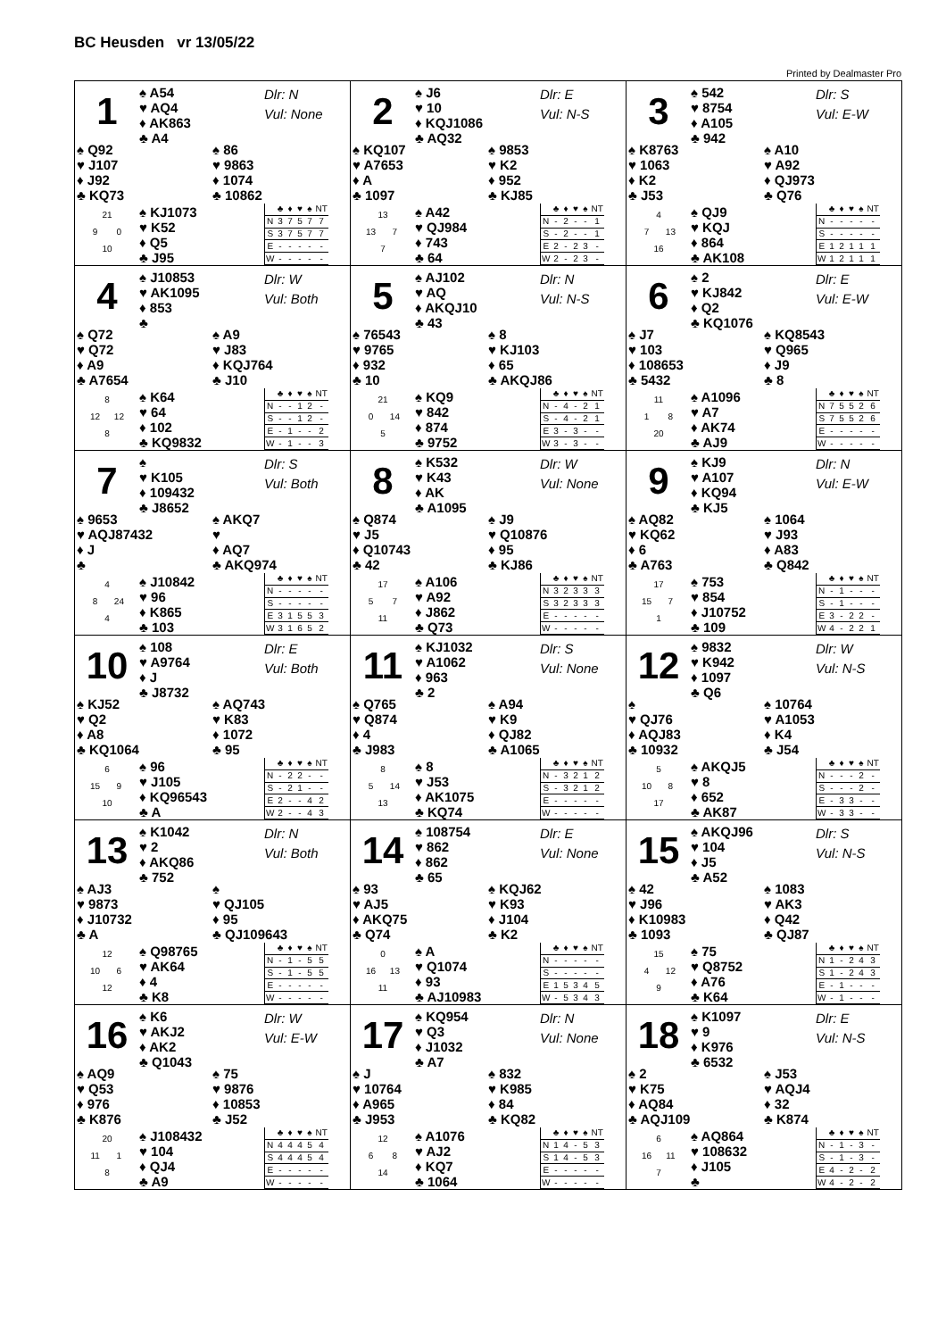BC Heusden vr 13/05/22
Printed by Dealmaster Pro
1
♠ A54
♥ AQ4
♦ AK863
♣ A4
Dlr: N
Vul: None
♠ Q92
♥ J107
♦ J92
♣ KQ73
♠ 86
♥ 9863
♦ 1074
♣ 10862
21
9 0
10
♠ KJ1073
♥ K52
♦ Q5
♣ J95
| | ♣ | ♦ | ♥ | ♠ | NT |
| --- | --- | --- | --- | --- | --- |
| N | 3 | 7 | 5 | 7 | 7 |
| S | 3 | 7 | 5 | 7 | 7 |
| E | - | - | - | - | - |
| W | - | - | - | - | - |
2
♠ J6
♥ 10
♦ KQJ1086
♣ AQ32
Dlr: E
Vul: N-S
♠ KQ107
♥ A7653
♦ A
♣ 1097
♠ 9853
♥ K2
♦ 952
♣ KJ85
13
13 7
7
♠ A42
♥ QJ984
♦ 743
♣ 64
| | ♣ | ♦ | ♥ | ♠ | NT |
| --- | --- | --- | --- | --- | --- |
| N | - | 2 | - | - | 1 |
| S | - | 2 | - | - | 1 |
| E | 2 | - | 2 | 3 | - |
| W | 2 | - | 2 | 3 | - |
3
♠ 542
♥ 8754
♦ A105
♣ 942
Dlr: S
Vul: E-W
♠ K8763
♥ 1063
♦ K2
♣ J53
♠ A10
♥ A92
♦ QJ973
♣ Q76
4
7 13
16
♠ QJ9
♥ KQJ
♦ 864
♣ AK108
| | ♣ | ♦ | ♥ | ♠ | NT |
| --- | --- | --- | --- | --- | --- |
| N | - | - | - | - | - |
| S | - | - | - | - | - |
| E | 1 | 2 | 1 | 1 | 1 |
| W | 1 | 2 | 1 | 1 | 1 |
4
♠ J10853
♥ AK1095
♦ 853
♣
Dlr: W
Vul: Both
♠ Q72
♥ Q72
♦ A9
♣ A7654
♠ A9
♥ J83
♦ KQJ764
♣ J10
8
12 12
8
♠ K64
♥ 64
♦ 102
♣ KQ9832
| | ♣ | ♦ | ♥ | ♠ | NT |
| --- | --- | --- | --- | --- | --- |
| N | - | - | 1 | 2 | - |
| S | - | - | 1 | 2 | - |
| E | - | 1 | - | - | 2 |
| W | - | 1 | - | - | 3 |
5
♠ AJ102
♥ AQ
♦ AKQJ10
♣ 43
Dlr: N
Vul: N-S
♠ 76543
♥ 9765
♦ 932
♣ 10
♠ 8
♥ KJ103
♦ 65
♣ AKQJ86
21
0 14
5
♠ KQ9
♥ 842
♦ 874
♣ 9752
| | ♣ | ♦ | ♥ | ♠ | NT |
| --- | --- | --- | --- | --- | --- |
| N | - | 4 | - | 2 | 1 |
| S | - | 4 | - | 2 | 1 |
| E | 3 | - | 3 | - | - |
| W | 3 | - | 3 | - | - |
6
♠ 2
♥ KJ842
♦ Q2
♣ KQ1076
Dlr: E
Vul: E-W
♠ J7
♥ 103
♦ 108653
♣ 5432
♠ KQ8543
♥ Q965
♦ J9
♣ 8
11
1 8
20
♠ A1096
♥ A7
♦ AK74
♣ AJ9
| | ♣ | ♦ | ♥ | ♠ | NT |
| --- | --- | --- | --- | --- | --- |
| N | 7 | 5 | 5 | 2 | 6 |
| S | 7 | 5 | 5 | 2 | 6 |
| E | - | - | - | - | - |
| W | - | - | - | - | - |
7
♠
♥ K105
♦ 109432
♣ J8652
Dlr: S
Vul: Both
♠ 9653
♥ AQJ87432
♦ J
♣
♠ AKQ7
♥
♦ AQ7
♣ AKQ974
4
8 24
4
♠ J10842
♥ 96
♦ K865
♣ 103
| | ♣ | ♦ | ♥ | ♠ | NT |
| --- | --- | --- | --- | --- | --- |
| N | - | - | - | - | - |
| S | - | - | - | - | - |
| E | 3 | 1 | 5 | 5 | 3 |
| W | 3 | 1 | 6 | 5 | 2 |
8
♠ K532
♥ K43
♦ AK
♣ A1095
Dlr: W
Vul: None
♠ Q874
♥ J5
♦ Q10743
♣ 42
♠ J9
♥ Q10876
♦ 95
♣ KJ86
17
5 7
11
♠ A106
♥ A92
♦ J862
♣ Q73
| | ♣ | ♦ | ♥ | ♠ | NT |
| --- | --- | --- | --- | --- | --- |
| N | 3 | 2 | 3 | 3 | 3 |
| S | 3 | 2 | 3 | 3 | 3 |
| E | - | - | - | - | - |
| W | - | - | - | - | - |
9
♠ KJ9
♥ A107
♦ KQ94
♣ KJ5
Dlr: N
Vul: E-W
♠ AQ82
♥ KQ62
♦ 6
♣ A763
♠ 1064
♥ J93
♦ A83
♣ Q842
17
15 7
1
♠ 753
♥ 854
♦ J10752
♣ 109
| | ♣ | ♦ | ♥ | ♠ | NT |
| --- | --- | --- | --- | --- | --- |
| N | - | 1 | - | - | - |
| S | - | 1 | - | - | - |
| E | 3 | - | 2 | 2 | - |
| W | 4 | - | 2 | 2 | 1 |
10
♠ 108
♥ A9764
♦ J
♣ J8732
Dlr: E
Vul: Both
♠ KJ52
♥ Q2
♦ A8
♣ KQ1064
♠ AQ743
♥ K83
♦ 1072
♣ 95
6
15 9
10
♠ 96
♥ J105
♦ KQ96543
♣ A
| | ♣ | ♦ | ♥ | ♠ | NT |
| --- | --- | --- | --- | --- | --- |
| N | - | 2 | 2 | - | - |
| S | - | 2 | 1 | - | - |
| E | 2 | - | - | 4 | 2 |
| W | 2 | - | - | 4 | 3 |
11
♠ KJ1032
♥ A1062
♦ 963
♣ 2
Dlr: S
Vul: None
♠ Q765
♥ Q874
♦ 4
♣ J983
♠ A94
♥ K9
♦ QJ82
♣ A1065
8
5 14
13
♠ 8
♥ J53
♦ AK1075
♣ KQ74
| | ♣ | ♦ | ♥ | ♠ | NT |
| --- | --- | --- | --- | --- | --- |
| N | - | 3 | 2 | 1 | 2 |
| S | - | 3 | 2 | 1 | 2 |
| E | - | - | - | - | - |
| W | - | - | - | - | - |
12
♠ 9832
♥ K942
♦ 1097
♣ Q6
Dlr: W
Vul: N-S
♠
♥ QJ76
♦ AQJ83
♣ 10932
♠ 10764
♥ A1053
♦ K4
♣ J54
5
10 8
17
♠ AKQJ5
♥ 8
♦ 652
♣ AK87
| | ♣ | ♦ | ♥ | ♠ | NT |
| --- | --- | --- | --- | --- | --- |
| N | - | - | - | 2 | - |
| S | - | - | - | 2 | - |
| E | - | 3 | 3 | - | - |
| W | - | 3 | 3 | - | - |
13
♠ K1042
♥ 2
♦ AKQ86
♣ 752
Dlr: N
Vul: Both
♠ AJ3
♥ 9873
♦ J10732
♣ A
♠
♥ QJ105
♦ 95
♣ QJ109643
12
10 6
12
♠ Q98765
♥ AK64
♦ 4
♣ K8
| | ♣ | ♦ | ♥ | ♠ | NT |
| --- | --- | --- | --- | --- | --- |
| N | - | 1 | - | 5 | 5 |
| S | - | 1 | - | 5 | 5 |
| E | - | - | - | - | - |
| W | - | - | - | - | - |
14
♠ 108754
♥ 862
♦ 862
♣ 65
Dlr: E
Vul: None
♠ 93
♥ AJ5
♦ AKQ75
♣ Q74
♠ KQJ62
♥ K93
♦ J104
♣ K2
0
16 13
11
♠ A
♥ Q1074
♦ 93
♣ AJ10983
| | ♣ | ♦ | ♥ | ♠ | NT |
| --- | --- | --- | --- | --- | --- |
| N | - | - | - | - | - |
| S | - | - | - | - | - |
| E | 1 | 5 | 3 | 4 | 5 |
| W | - | 5 | 3 | 4 | 3 |
15
♠ AKQJ96
♥ 104
♦ J5
♣ A52
Dlr: S
Vul: N-S
♠ 42
♥ J96
♦ K10983
♣ 1093
♠ 1083
♥ AK3
♦ Q42
♣ QJ87
15
4 12
9
♠ 75
♥ Q8752
♦ A76
♣ K64
| | ♣ | ♦ | ♥ | ♠ | NT |
| --- | --- | --- | --- | --- | --- |
| N | 1 | - | 2 | 4 | 3 |
| S | 1 | - | 2 | 4 | 3 |
| E | - | 1 | - | - | - |
| W | - | 1 | - | - | - |
16
♠ K6
♥ AKJ2
♦ AK2
♣ Q1043
Dlr: W
Vul: E-W
♠ AQ9
♥ Q53
♦ 976
♣ K876
♠ 75
♥ 9876
♦ 10853
♣ J52
20
11 1
8
♠ J108432
♥ 104
♦ QJ4
♣ A9
| | ♣ | ♦ | ♥ | ♠ | NT |
| --- | --- | --- | --- | --- | --- |
| N | 4 | 4 | 4 | 5 | 4 |
| S | 4 | 4 | 4 | 5 | 4 |
| E | - | - | - | - | - |
| W | - | - | - | - | - |
17
♠ KQ954
♥ Q3
♦ J1032
♣ A7
Dlr: N
Vul: None
♠ J
♥ 10764
♦ A965
♣ J953
♠ 832
♥ K985
♦ 84
♣ KQ82
12
6 8
14
♠ A1076
♥ AJ2
♦ KQ7
♣ 1064
| | ♣ | ♦ | ♥ | ♠ | NT |
| --- | --- | --- | --- | --- | --- |
| N | 1 | 4 | - | 5 | 3 |
| S | 1 | 4 | - | 5 | 3 |
| E | - | - | - | - | - |
| W | - | - | - | - | - |
18
♠ K1097
♥ 9
♦ K976
♣ 6532
Dlr: E
Vul: N-S
♠ 2
♥ K75
♦ AQ84
♣ AQJ109
♠ J53
♥ AQJ4
♦ 32
♣ K874
6
16 11
7
♠ AQ864
♥ 108632
♦ J105
♣
| | ♣ | ♦ | ♥ | ♠ | NT |
| --- | --- | --- | --- | --- | --- |
| N | - | 1 | - | 3 | - |
| S | - | 1 | - | 3 | - |
| E | 4 | - | 2 | - | 2 |
| W | 4 | - | 2 | - | 2 |